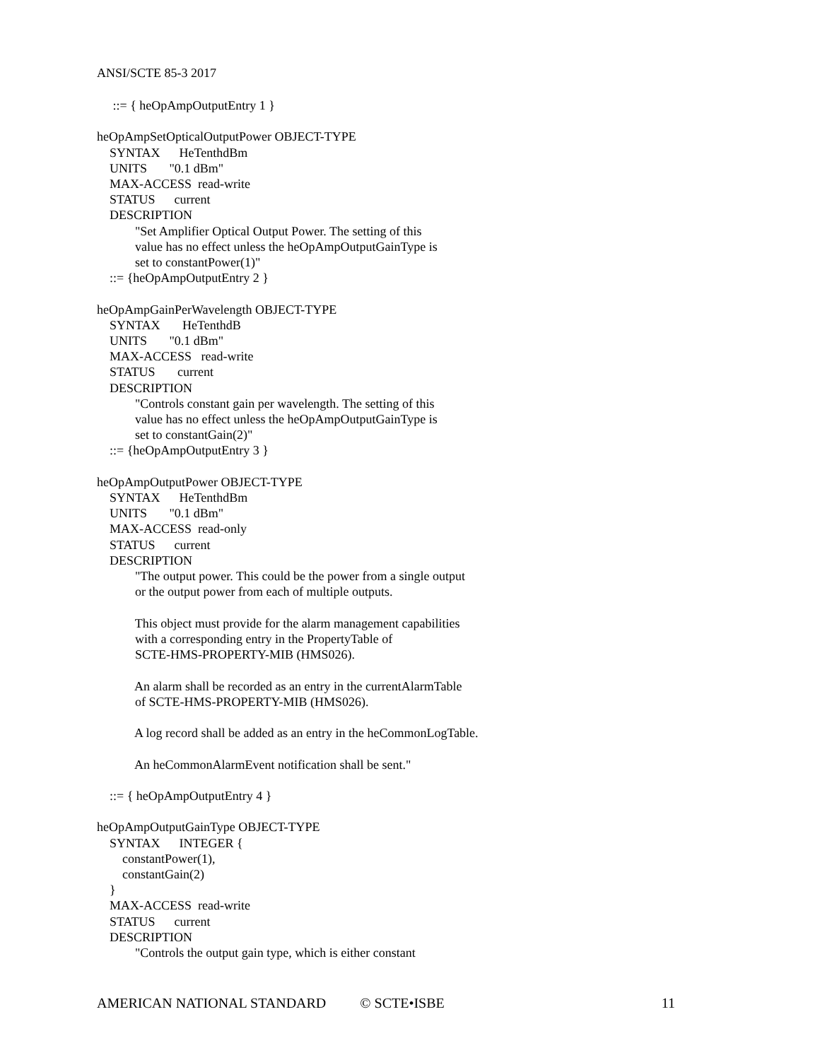ANSI/SCTE 85-3 2017
     ::= { heOpAmpOutputEntry 1 }

heOpAmpSetOpticalOutputPower OBJECT-TYPE
    SYNTAX      HeTenthdBm
    UNITS       "0.1 dBm"
    MAX-ACCESS  read-write
    STATUS      current
    DESCRIPTION
            "Set Amplifier Optical Output Power. The setting of this
            value has no effect unless the heOpAmpOutputGainType is
            set to constantPower(1)"
    ::= {heOpAmpOutputEntry 2 }

heOpAmpGainPerWavelength OBJECT-TYPE
    SYNTAX       HeTenthdB
    UNITS       "0.1 dBm"
    MAX-ACCESS   read-write
    STATUS       current
    DESCRIPTION
            "Controls constant gain per wavelength. The setting of this
            value has no effect unless the heOpAmpOutputGainType is
            set to constantGain(2)"
    ::= {heOpAmpOutputEntry 3 }

heOpAmpOutputPower OBJECT-TYPE
    SYNTAX      HeTenthdBm
    UNITS       "0.1 dBm"
    MAX-ACCESS  read-only
    STATUS      current
    DESCRIPTION
            "The output power. This could be the power from a single output
            or the output power from each of multiple outputs.

            This object must provide for the alarm management capabilities
            with a corresponding entry in the PropertyTable of
            SCTE-HMS-PROPERTY-MIB (HMS026).

            An alarm shall be recorded as an entry in the currentAlarmTable
            of SCTE-HMS-PROPERTY-MIB (HMS026).

            A log record shall be added as an entry in the heCommonLogTable.

            An heCommonAlarmEvent notification shall be sent."

    ::= { heOpAmpOutputEntry 4 }

heOpAmpOutputGainType OBJECT-TYPE
    SYNTAX      INTEGER {
        constantPower(1),
        constantGain(2)
    }
    MAX-ACCESS  read-write
    STATUS      current
    DESCRIPTION
            "Controls the output gain type, which is either constant
AMERICAN NATIONAL STANDARD © SCTE•ISBE 11